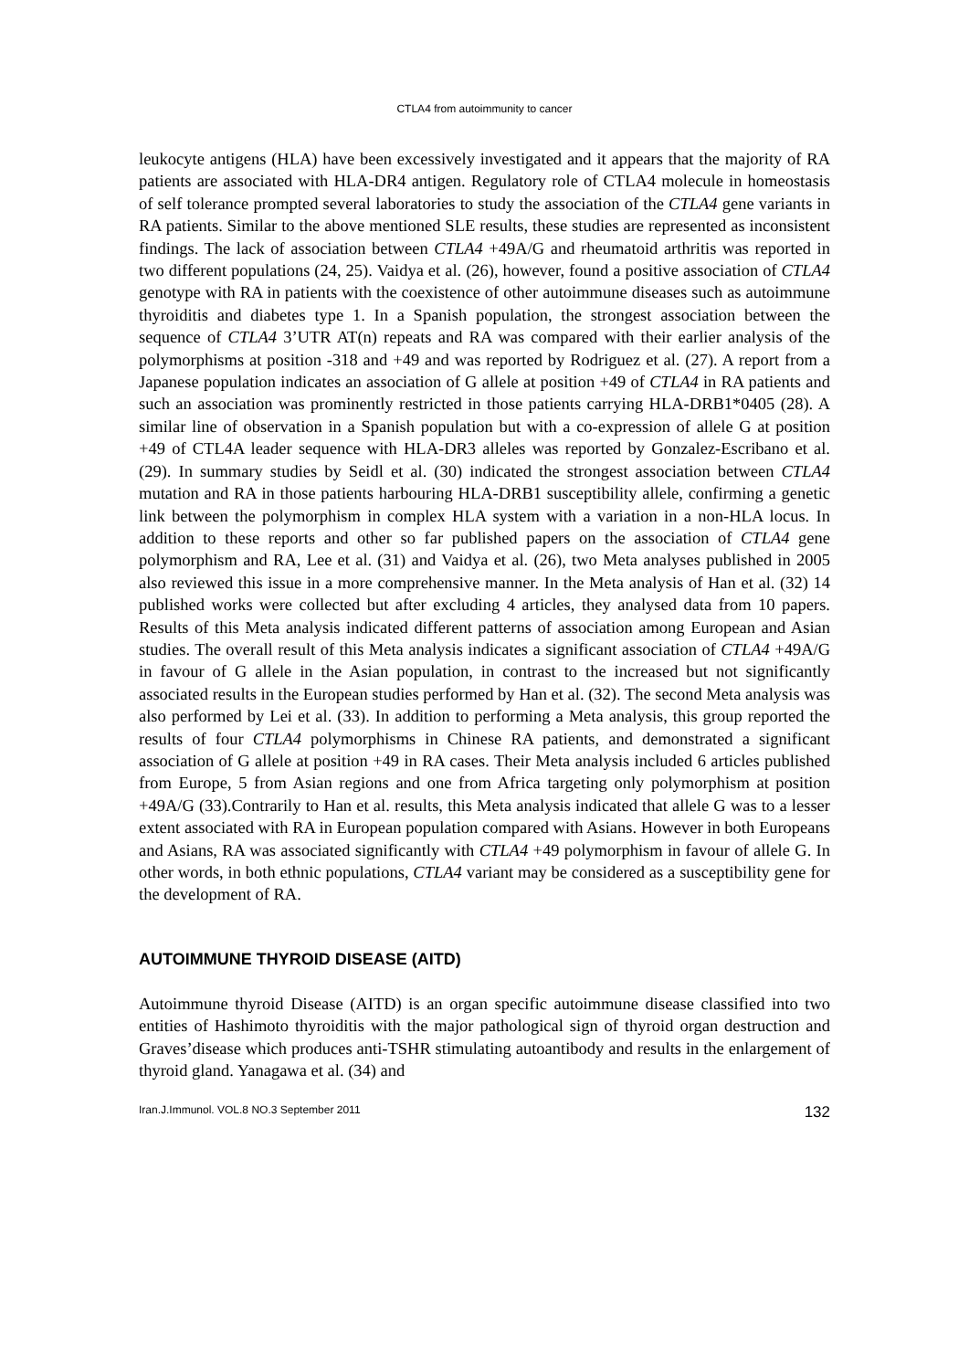CTLA4 from autoimmunity to cancer
leukocyte antigens (HLA) have been excessively investigated and it appears that the majority of RA patients are associated with HLA-DR4 antigen. Regulatory role of CTLA4 molecule in homeostasis of self tolerance prompted several laboratories to study the association of the CTLA4 gene variants in RA patients. Similar to the above mentioned SLE results, these studies are represented as inconsistent findings. The lack of association between CTLA4 +49A/G and rheumatoid arthritis was reported in two different populations (24, 25). Vaidya et al. (26), however, found a positive association of CTLA4 genotype with RA in patients with the coexistence of other autoimmune diseases such as autoimmune thyroiditis and diabetes type 1. In a Spanish population, the strongest association between the sequence of CTLA4 3’UTR AT(n) repeats and RA was compared with their earlier analysis of the polymorphisms at position -318 and +49 and was reported by Rodriguez et al. (27). A report from a Japanese population indicates an association of G allele at position +49 of CTLA4 in RA patients and such an association was prominently restricted in those patients carrying HLA-DRB1*0405 (28). A similar line of observation in a Spanish population but with a co-expression of allele G at position +49 of CTL4A leader sequence with HLA-DR3 alleles was reported by Gonzalez-Escribano et al. (29). In summary studies by Seidl et al. (30) indicated the strongest association between CTLA4 mutation and RA in those patients harbouring HLA-DRB1 susceptibility allele, confirming a genetic link between the polymorphism in complex HLA system with a variation in a non-HLA locus. In addition to these reports and other so far published papers on the association of CTLA4 gene polymorphism and RA, Lee et al. (31) and Vaidya et al. (26), two Meta analyses published in 2005 also reviewed this issue in a more comprehensive manner. In the Meta analysis of Han et al. (32) 14 published works were collected but after excluding 4 articles, they analysed data from 10 papers. Results of this Meta analysis indicated different patterns of association among European and Asian studies. The overall result of this Meta analysis indicates a significant association of CTLA4 +49A/G in favour of G allele in the Asian population, in contrast to the increased but not significantly associated results in the European studies performed by Han et al. (32). The second Meta analysis was also performed by Lei et al. (33). In addition to performing a Meta analysis, this group reported the results of four CTLA4 polymorphisms in Chinese RA patients, and demonstrated a significant association of G allele at position +49 in RA cases. Their Meta analysis included 6 articles published from Europe, 5 from Asian regions and one from Africa targeting only polymorphism at position +49A/G (33).Contrarily to Han et al. results, this Meta analysis indicated that allele G was to a lesser extent associated with RA in European population compared with Asians. However in both Europeans and Asians, RA was associated significantly with CTLA4 +49 polymorphism in favour of allele G. In other words, in both ethnic populations, CTLA4 variant may be considered as a susceptibility gene for the development of RA.
AUTOIMMUNE THYROID DISEASE (AITD)
Autoimmune thyroid Disease (AITD) is an organ specific autoimmune disease classified into two entities of Hashimoto thyroiditis with the major pathological sign of thyroid organ destruction and Graves’disease which produces anti-TSHR stimulating autoantibody and results in the enlargement of thyroid gland. Yanagawa et al. (34) and
Iran.J.Immunol. VOL.8 NO.3 September 2011 132